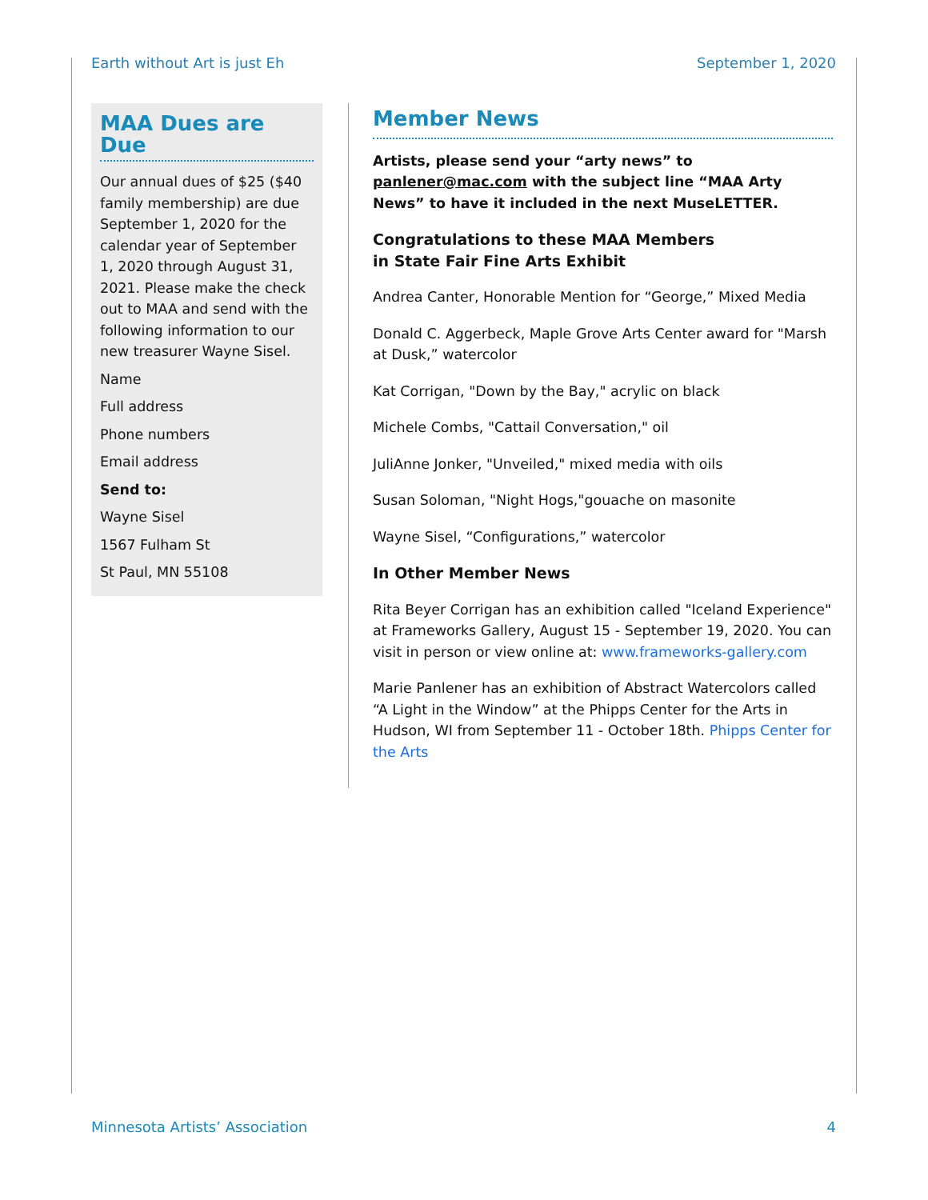Earth without Art is just Eh September 1, 2020
MAA Dues are Due
Our annual dues of $25 ($40 family membership) are due September 1, 2020 for the calendar year of September 1, 2020 through August 31, 2021. Please make the check out to MAA and send with the following information to our new treasurer Wayne Sisel.
Name
Full address
Phone numbers
Email address
Send to:
Wayne Sisel
1567 Fulham St
St Paul, MN 55108
Member News
Artists, please send your “arty news” to panlener@mac.com with the subject line “MAA Arty News” to have it included in the next MuseLETTER.
Congratulations to these MAA Members
in State Fair Fine Arts Exhibit
Andrea Canter, Honorable Mention for “George,” Mixed Media
Donald C. Aggerbeck, Maple Grove Arts Center award for "Marsh at Dusk,” watercolor
Kat Corrigan, "Down by the Bay," acrylic on black
Michele Combs, "Cattail Conversation," oil
JuliAnne Jonker, "Unveiled," mixed media with oils
Susan Soloman, "Night Hogs,"gouache on masonite
Wayne Sisel, “Configurations,” watercolor
In Other Member News
Rita Beyer Corrigan has an exhibition called "Iceland Experience" at Frameworks Gallery, August 15 - September 19, 2020. You can visit in person or view online at: www.frameworks-gallery.com
Marie Panlener has an exhibition of Abstract Watercolors called “A Light in the Window” at the Phipps Center for the Arts in Hudson, WI from September 11 - October 18th. Phipps Center for the Arts
Minnesota Artists’ Association 4